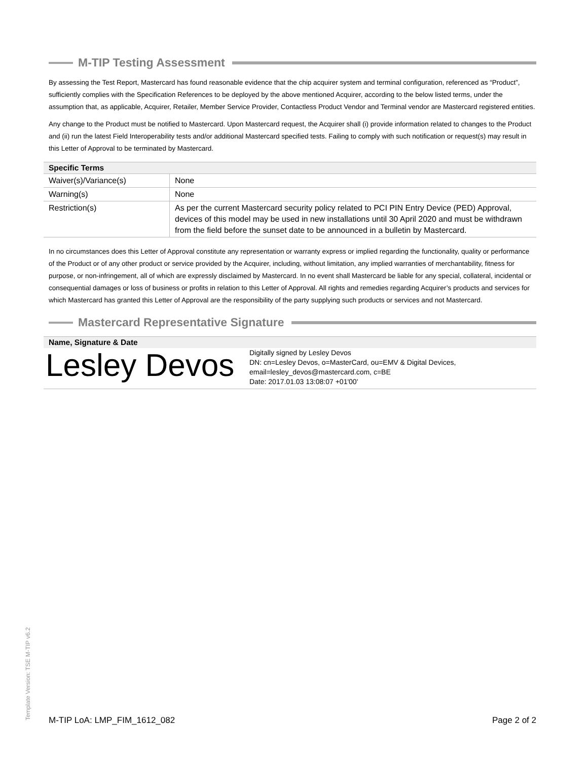M-TIP Testing Assessment
By assessing the Test Report, Mastercard has found reasonable evidence that the chip acquirer system and terminal configuration, referenced as “Product”, sufficiently complies with the Specification References to be deployed by the above mentioned Acquirer, according to the below listed terms, under the assumption that, as applicable, Acquirer, Retailer, Member Service Provider, Contactless Product Vendor and Terminal vendor are Mastercard registered entities.
Any change to the Product must be notified to Mastercard. Upon Mastercard request, the Acquirer shall (i) provide information related to changes to the Product and (ii) run the latest Field Interoperability tests and/or additional Mastercard specified tests. Failing to comply with such notification or request(s) may result in this Letter of Approval to be terminated by Mastercard.
| Specific Terms | |
| --- | --- |
| Waiver(s)/Variance(s) | None |
| Warning(s) | None |
| Restriction(s) | As per the current Mastercard security policy related to PCI PIN Entry Device (PED) Approval, devices of this model may be used in new installations until 30 April 2020 and must be withdrawn from the field before the sunset date to be announced in a bulletin by Mastercard. |
In no circumstances does this Letter of Approval constitute any representation or warranty express or implied regarding the functionality, quality or performance of the Product or of any other product or service provided by the Acquirer, including, without limitation, any implied warranties of merchantability, fitness for purpose, or non-infringement, all of which are expressly disclaimed by Mastercard. In no event shall Mastercard be liable for any special, collateral, incidental or consequential damages or loss of business or profits in relation to this Letter of Approval. All rights and remedies regarding Acquirer’s products and services for which Mastercard has granted this Letter of Approval are the responsibility of the party supplying such products or services and not Mastercard.
Mastercard Representative Signature
| Name, Signature & Date |
| --- |
Lesley Devos
Digitally signed by Lesley Devos
DN: cn=Lesley Devos, o=MasterCard, ou=EMV & Digital Devices, email=lesley_devos@mastercard.com, c=BE
Date: 2017.01.03 13:08:07 +01'00'
Template Version: TSE M-TIP v6.2
M-TIP LoA: LMP_FIM_1612_082 Page 2 of 2